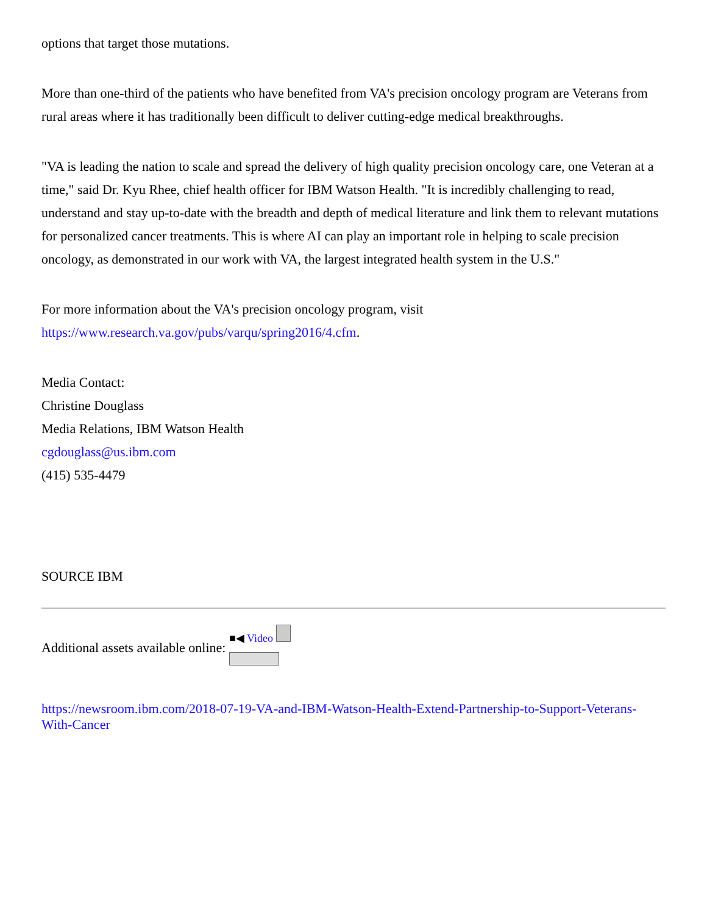options that target those mutations.
More than one-third of the patients who have benefited from VA's precision oncology program are Veterans from rural areas where it has traditionally been difficult to deliver cutting-edge medical breakthroughs.
"VA is leading the nation to scale and spread the delivery of high quality precision oncology care, one Veteran at a time," said Dr. Kyu Rhee, chief health officer for IBM Watson Health. "It is incredibly challenging to read, understand and stay up-to-date with the breadth and depth of medical literature and link them to relevant mutations for personalized cancer treatments. This is where AI can play an important role in helping to scale precision oncology, as demonstrated in our work with VA, the largest integrated health system in the U.S."
For more information about the VA's precision oncology program, visit
https://www.research.va.gov/pubs/varqu/spring2016/4.cfm.
Media Contact:
Christine Douglass
Media Relations, IBM Watson Health
cgdouglass@us.ibm.com
(415) 535-4479
SOURCE IBM
Additional assets available online: ■◀ Video
https://newsroom.ibm.com/2018-07-19-VA-and-IBM-Watson-Health-Extend-Partnership-to-Support-Veterans-With-Cancer